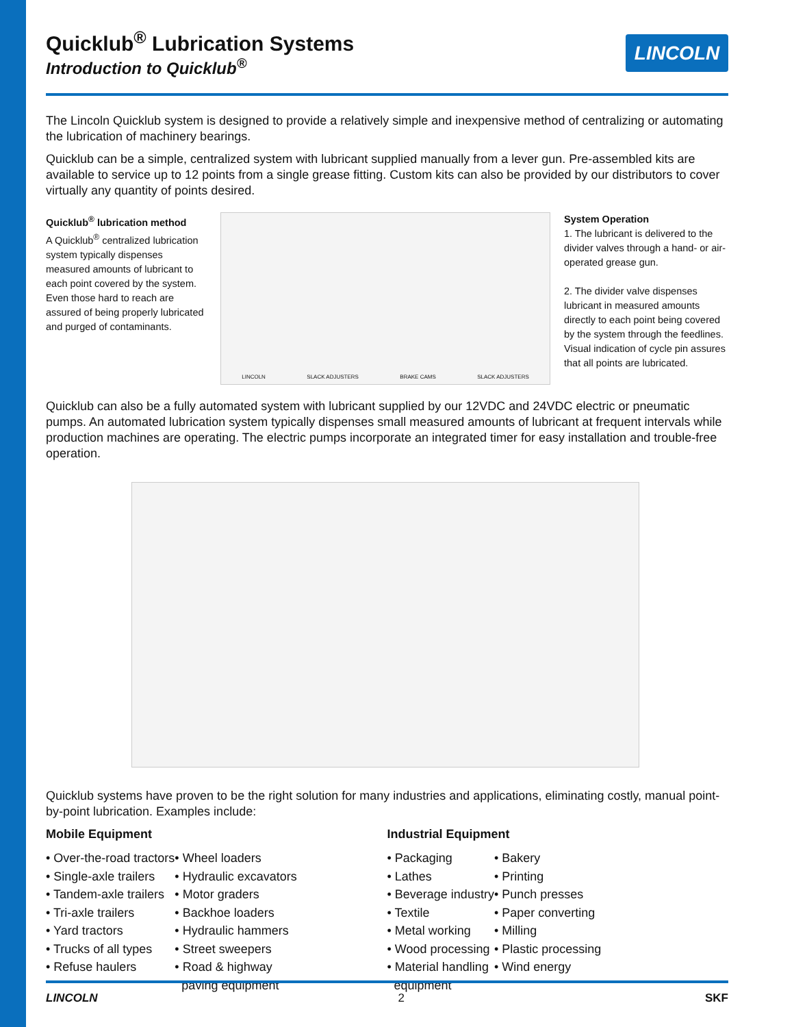LINCOLN
Quicklub<sup>®</sup> Lubrication Systems
Introduction to Quicklub<sup>®</sup>
The Lincoln Quicklub system is designed to provide a relatively simple and inexpensive method of centralizing or automating the lubrication of machinery bearings.
Quicklub can be a simple, centralized system with lubricant supplied manually from a lever gun. Pre-assembled kits are available to service up to 12 points from a single grease fitting. Custom kits can also be provided by our distributors to cover virtually any quantity of points desired.
Quicklub<sup>®</sup> lubrication method
A Quicklub<sup>®</sup> centralized lubrication system typically dispenses measured amounts of lubricant to each point covered by the system. Even those hard to reach are assured of being properly lubricated and purged of contaminants.
LINCOLN SLACK ADJUSTERS BRAKE CAMS SLACK ADJUSTERS
System Operation
1. The lubricant is delivered to the divider valves through a hand- or air-operated grease gun.
2. The divider valve dispenses lubricant in measured amounts directly to each point being covered by the system through the feedlines. Visual indication of cycle pin assures that all points are lubricated.
Quicklub can also be a fully automated system with lubricant supplied by our 12VDC and 24VDC electric or pneumatic pumps. An automated lubrication system typically dispenses small measured amounts of lubricant at frequent intervals while production machines are operating. The electric pumps incorporate an integrated timer for easy installation and trouble-free operation.
Quicklub systems have proven to be the right solution for many industries and applications, eliminating costly, manual point-by-point lubrication. Examples include:
Mobile Equipment
• Over-the-road tractors
• Single-axle trailers
• Tandem-axle trailers
• Tri-axle trailers
• Yard tractors
• Trucks of all types
• Refuse haulers
• Wheel loaders
• Hydraulic excavators
• Motor graders
• Backhoe loaders
• Hydraulic hammers
• Street sweepers
• Road & highway
paving equipment
Industrial Equipment
• Packaging
• Lathes
• Beverage industry
• Textile
• Metal working
• Wood processing
• Material handling
equipment
• Bakery
• Printing
• Punch presses
• Paper converting
• Milling
• Plastic processing
• Wind energy
LINCOLN 2 SKF